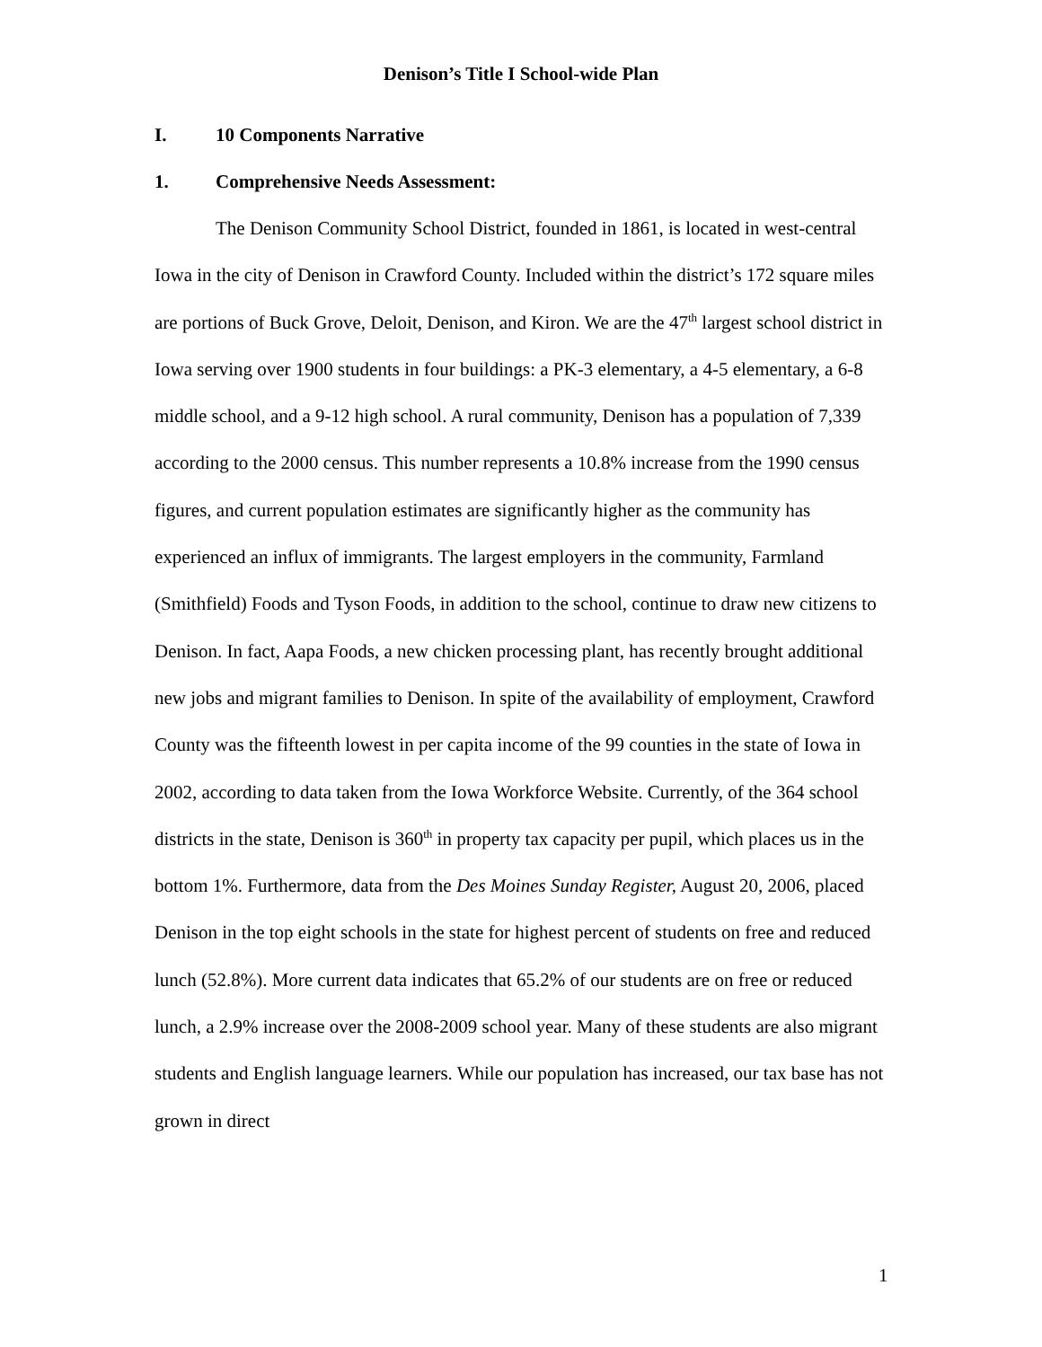Denison’s Title I School-wide Plan
I. 10 Components Narrative
1. Comprehensive Needs Assessment:
The Denison Community School District, founded in 1861, is located in west-central Iowa in the city of Denison in Crawford County. Included within the district’s 172 square miles are portions of Buck Grove, Deloit, Denison, and Kiron. We are the 47<sup>th</sup> largest school district in Iowa serving over 1900 students in four buildings: a PK-3 elementary, a 4-5 elementary, a 6-8 middle school, and a 9-12 high school. A rural community, Denison has a population of 7,339 according to the 2000 census. This number represents a 10.8% increase from the 1990 census figures, and current population estimates are significantly higher as the community has experienced an influx of immigrants. The largest employers in the community, Farmland (Smithfield) Foods and Tyson Foods, in addition to the school, continue to draw new citizens to Denison. In fact, Aapa Foods, a new chicken processing plant, has recently brought additional new jobs and migrant families to Denison. In spite of the availability of employment, Crawford County was the fifteenth lowest in per capita income of the 99 counties in the state of Iowa in 2002, according to data taken from the Iowa Workforce Website. Currently, of the 364 school districts in the state, Denison is 360<sup>th</sup> in property tax capacity per pupil, which places us in the bottom 1%. Furthermore, data from the Des Moines Sunday Register, August 20, 2006, placed Denison in the top eight schools in the state for highest percent of students on free and reduced lunch (52.8%). More current data indicates that 65.2% of our students are on free or reduced lunch, a 2.9% increase over the 2008-2009 school year. Many of these students are also migrant students and English language learners. While our population has increased, our tax base has not grown in direct
1